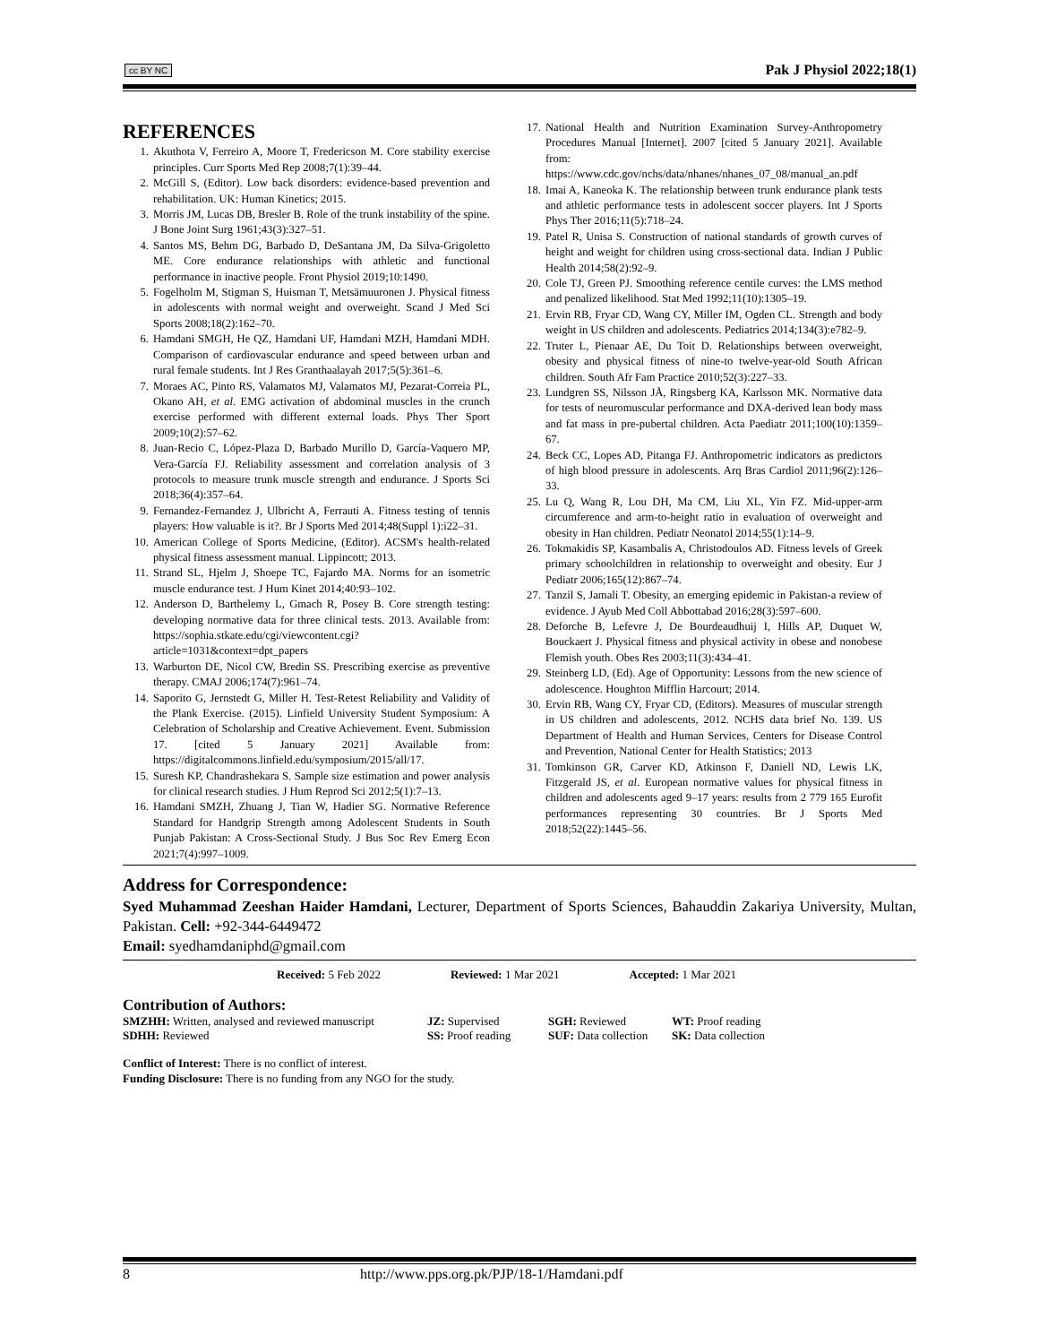cc BY NC Pak J Physiol 2022;18(1)
REFERENCES
1. Akuthota V, Ferreiro A, Moore T, Fredericson M. Core stability exercise principles. Curr Sports Med Rep 2008;7(1):39–44.
2. McGill S, (Editor). Low back disorders: evidence-based prevention and rehabilitation. UK: Human Kinetics; 2015.
3. Morris JM, Lucas DB, Bresler B. Role of the trunk instability of the spine. J Bone Joint Surg 1961;43(3):327–51.
4. Santos MS, Behm DG, Barbado D, DeSantana JM, Da Silva-Grigoletto ME. Core endurance relationships with athletic and functional performance in inactive people. Front Physiol 2019;10:1490.
5. Fogelholm M, Stigman S, Huisman T, Metsämuuronen J. Physical fitness in adolescents with normal weight and overweight. Scand J Med Sci Sports 2008;18(2):162–70.
6. Hamdani SMGH, He QZ, Hamdani UF, Hamdani MZH, Hamdani MDH. Comparison of cardiovascular endurance and speed between urban and rural female students. Int J Res Granthaalayah 2017;5(5):361–6.
7. Moraes AC, Pinto RS, Valamatos MJ, Valamatos MJ, Pezarat-Correia PL, Okano AH, et al. EMG activation of abdominal muscles in the crunch exercise performed with different external loads. Phys Ther Sport 2009;10(2):57–62.
8. Juan-Recio C, López-Plaza D, Barbado Murillo D, García-Vaquero MP, Vera-García FJ. Reliability assessment and correlation analysis of 3 protocols to measure trunk muscle strength and endurance. J Sports Sci 2018;36(4):357–64.
9. Fernandez-Fernandez J, Ulbricht A, Ferrauti A. Fitness testing of tennis players: How valuable is it?. Br J Sports Med 2014;48(Suppl 1):i22–31.
10. American College of Sports Medicine, (Editor). ACSM's health-related physical fitness assessment manual. Lippincott; 2013.
11. Strand SL, Hjelm J, Shoepe TC, Fajardo MA. Norms for an isometric muscle endurance test. J Hum Kinet 2014;40:93–102.
12. Anderson D, Barthelemy L, Gmach R, Posey B. Core strength testing: developing normative data for three clinical tests. 2013. Available from: https://sophia.stkate.edu/cgi/viewcontent.cgi?article=1031&context=dpt_papers
13. Warburton DE, Nicol CW, Bredin SS. Prescribing exercise as preventive therapy. CMAJ 2006;174(7):961–74.
14. Saporito G, Jernstedt G, Miller H. Test-Retest Reliability and Validity of the Plank Exercise. (2015). Linfield University Student Symposium: A Celebration of Scholarship and Creative Achievement. Event. Submission 17. [cited 5 January 2021] Available from: https://digitalcommons.linfield.edu/symposium/2015/all/17.
15. Suresh KP, Chandrashekara S. Sample size estimation and power analysis for clinical research studies. J Hum Reprod Sci 2012;5(1):7–13.
16. Hamdani SMZH, Zhuang J, Tian W, Hadier SG. Normative Reference Standard for Handgrip Strength among Adolescent Students in South Punjab Pakistan: A Cross-Sectional Study. J Bus Soc Rev Emerg Econ 2021;7(4):997–1009.
17. National Health and Nutrition Examination Survey-Anthropometry Procedures Manual [Internet]. 2007 [cited 5 January 2021]. Available from: https://www.cdc.gov/nchs/data/nhanes/nhanes_07_08/manual_an.pdf
18. Imai A, Kaneoka K. The relationship between trunk endurance plank tests and athletic performance tests in adolescent soccer players. Int J Sports Phys Ther 2016;11(5):718–24.
19. Patel R, Unisa S. Construction of national standards of growth curves of height and weight for children using cross-sectional data. Indian J Public Health 2014;58(2):92–9.
20. Cole TJ, Green PJ. Smoothing reference centile curves: the LMS method and penalized likelihood. Stat Med 1992;11(10):1305–19.
21. Ervin RB, Fryar CD, Wang CY, Miller IM, Ogden CL. Strength and body weight in US children and adolescents. Pediatrics 2014;134(3):e782–9.
22. Truter L, Pienaar AE, Du Toit D. Relationships between overweight, obesity and physical fitness of nine-to twelve-year-old South African children. South Afr Fam Practice 2010;52(3):227–33.
23. Lundgren SS, Nilsson JÅ, Ringsberg KA, Karlsson MK. Normative data for tests of neuromuscular performance and DXA-derived lean body mass and fat mass in pre-pubertal children. Acta Paediatr 2011;100(10):1359–67.
24. Beck CC, Lopes AD, Pitanga FJ. Anthropometric indicators as predictors of high blood pressure in adolescents. Arq Bras Cardiol 2011;96(2):126–33.
25. Lu Q, Wang R, Lou DH, Ma CM, Liu XL, Yin FZ. Mid-upper-arm circumference and arm-to-height ratio in evaluation of overweight and obesity in Han children. Pediatr Neonatol 2014;55(1):14–9.
26. Tokmakidis SP, Kasambalis A, Christodoulos AD. Fitness levels of Greek primary schoolchildren in relationship to overweight and obesity. Eur J Pediatr 2006;165(12):867–74.
27. Tanzil S, Jamali T. Obesity, an emerging epidemic in Pakistan-a review of evidence. J Ayub Med Coll Abbottabad 2016;28(3):597–600.
28. Deforche B, Lefevre J, De Bourdeaudhuij I, Hills AP, Duquet W, Bouckaert J. Physical fitness and physical activity in obese and nonobese Flemish youth. Obes Res 2003;11(3):434–41.
29. Steinberg LD, (Ed). Age of Opportunity: Lessons from the new science of adolescence. Houghton Mifflin Harcourt; 2014.
30. Ervin RB, Wang CY, Fryar CD, (Editors). Measures of muscular strength in US children and adolescents, 2012. NCHS data brief No. 139. US Department of Health and Human Services, Centers for Disease Control and Prevention, National Center for Health Statistics; 2013
31. Tomkinson GR, Carver KD, Atkinson F, Daniell ND, Lewis LK, Fitzgerald JS, et al. European normative values for physical fitness in children and adolescents aged 9–17 years: results from 2 779 165 Eurofit performances representing 30 countries. Br J Sports Med 2018;52(22):1445–56.
Address for Correspondence:
Syed Muhammad Zeeshan Haider Hamdani, Lecturer, Department of Sports Sciences, Bahauddin Zakariya University, Multan, Pakistan. Cell: +92-344-6449472
Email: syedhamdaniphd@gmail.com
Received: 5 Feb 2022 Reviewed: 1 Mar 2021 Accepted: 1 Mar 2021
Contribution of Authors:
| SMZHH: Written, analysed and reviewed manuscript | JZ: Supervised | SGH: Reviewed | WT: Proof reading |
| SDHH: Reviewed | SS: Proof reading | SUF: Data collection | SK: Data collection |
Conflict of Interest: There is no conflict of interest.
Funding Disclosure: There is no funding from any NGO for the study.
8 http://www.pps.org.pk/PJP/18-1/Hamdani.pdf